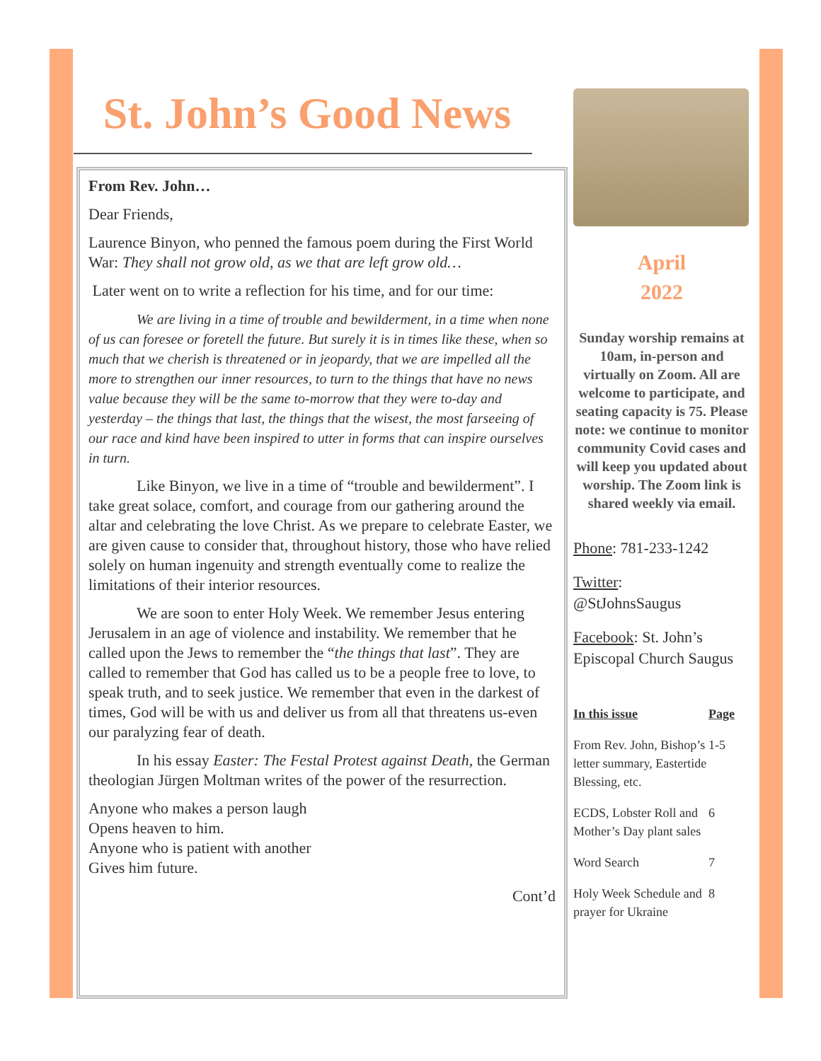St. John’s Good News
From Rev. John…
Dear Friends,
Laurence Binyon, who penned the famous poem during the First World War: They shall not grow old, as we that are left grow old…
Later went on to write a reflection for his time, and for our time:
We are living in a time of trouble and bewilderment, in a time when none of us can foresee or foretell the future. But surely it is in times like these, when so much that we cherish is threatened or in jeopardy, that we are impelled all the more to strengthen our inner resources, to turn to the things that have no news value because they will be the same to-morrow that they were to-day and yesterday – the things that last, the things that the wisest, the most farseeing of our race and kind have been inspired to utter in forms that can inspire ourselves in turn.
Like Binyon, we live in a time of “trouble and bewilderment”. I take great solace, comfort, and courage from our gathering around the altar and celebrating the love Christ. As we prepare to celebrate Easter, we are given cause to consider that, throughout history, those who have relied solely on human ingenuity and strength eventually come to realize the limitations of their interior resources.
We are soon to enter Holy Week. We remember Jesus entering Jerusalem in an age of violence and instability. We remember that he called upon the Jews to remember the “the things that last”. They are called to remember that God has called us to be a people free to love, to speak truth, and to seek justice. We remember that even in the darkest of times, God will be with us and deliver us from all that threatens us-even our paralyzing fear of death.
In his essay Easter: The Festal Protest against Death, the German theologian Jürgen Moltman writes of the power of the resurrection.
Anyone who makes a person laugh
Opens heaven to him.
Anyone who is patient with another
Gives him future.
Cont’d
April
2022
Sunday worship remains at 10am, in-person and virtually on Zoom. All are welcome to participate, and seating capacity is 75. Please note: we continue to monitor community Covid cases and will keep you updated about worship. The Zoom link is shared weekly via email.
Phone: 781-233-1242
Twitter:
@StJohnsSaugus
Facebook: St. John’s Episcopal Church Saugus
| In this issue | Page |
| --- | --- |
| From Rev. John, Bishop’s letter summary, Eastertide Blessing, etc. | 1-5 |
| ECDS, Lobster Roll and Mother’s Day plant sales | 6 |
| Word Search | 7 |
| Holy Week Schedule and prayer for Ukraine | 8 |